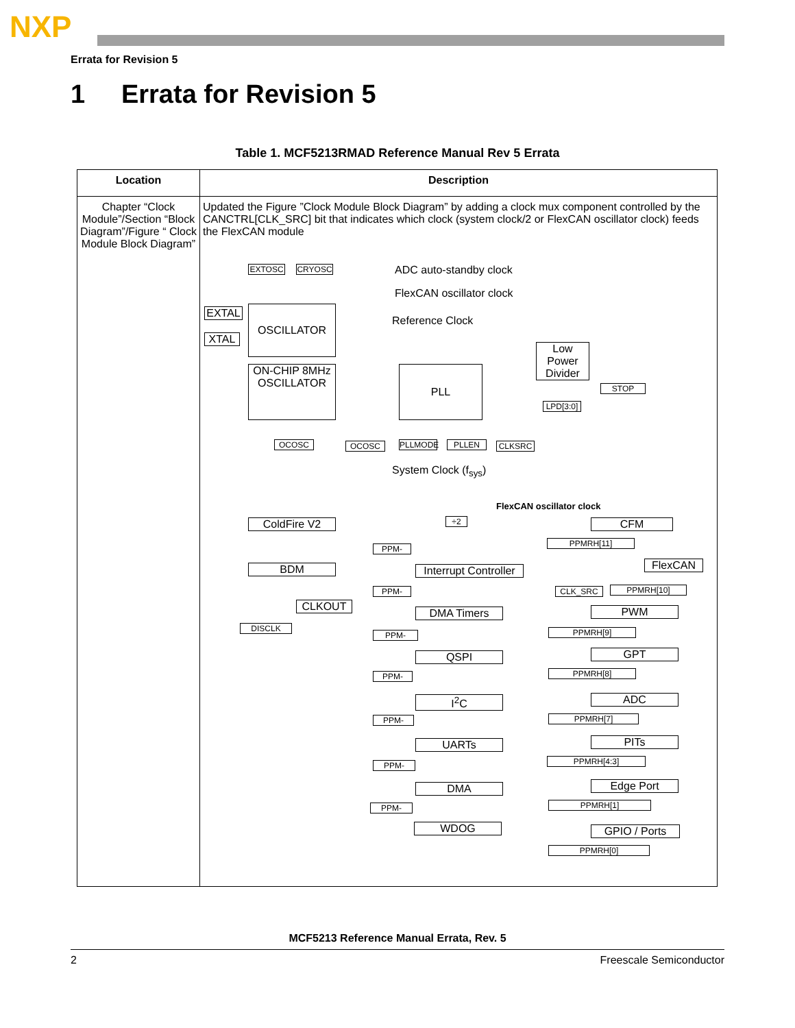NXP
Errata for Revision 5
1 Errata for Revision 5
Table 1. MCF5213RMAD Reference Manual Rev 5 Errata
| Location | Description |
| --- | --- |
| Chapter “Clock Module”/Section “Block Diagram”/Figure “ Clock Module Block Diagram” | Updated the Figure ”Clock Module Block Diagram” by adding a clock mux component controlled by the CANCTRL[CLK_SRC] bit that indicates which clock (system clock/2 or FlexCAN oscillator clock) feeds the FlexCAN module EXTOSC CRYOSC ADC auto-standby clock FlexCAN oscillator clock EXTAL XTAL OSCILLATOR Reference Clock Low Power Divider ON-CHIP 8MHz OSCILLATOR PLL STOP LPD[3:0] OCOSC OCOSC PLLMODE PLLEN CLKSRC System Clock (f<sub>sys</sub>) FlexCAN oscillator clock ColdFire V2 ÷2 CFM PPMRH[11] PPM- BDM Interrupt Controller FlexCAN CLK_SRC PPMRH[10] PPM- CLKOUT DMA Timers PWM DISCLK PPMRH[9] PPM- QSPI GPT PPMRH[8] PPM- I<sup>2</sup>C ADC PPMRH[7] PPM- UARTs PITs PPMRH[4:3] PPM- DMA Edge Port PPMRH[1] PPM- WDOG GPIO / Ports PPMRH[0] |
MCF5213 Reference Manual Errata, Rev. 5
2 Freescale Semiconductor